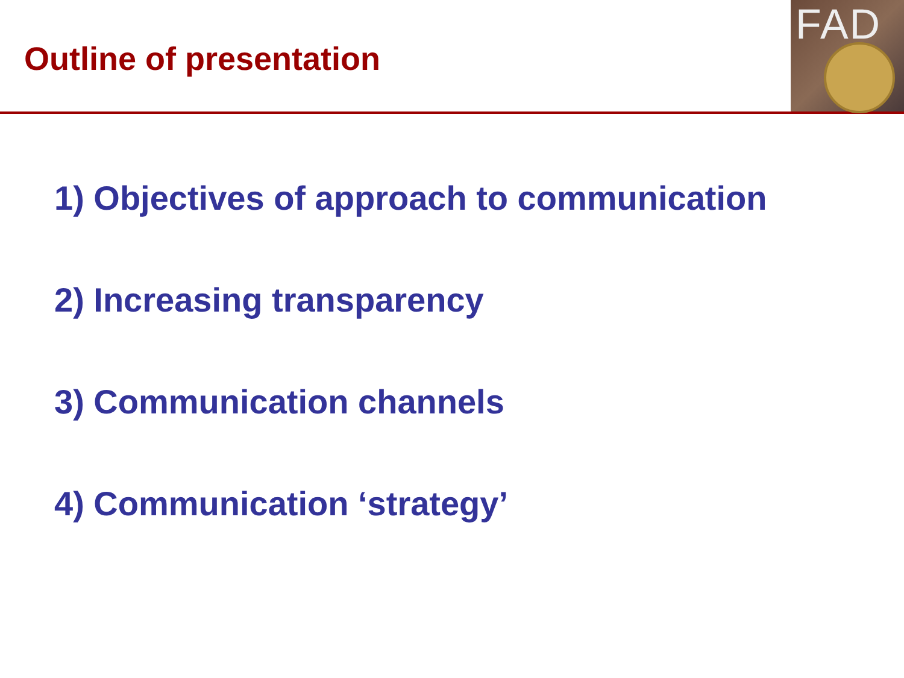Outline of presentation
FAD
1) Objectives of approach to communication
2) Increasing transparency
3) Communication channels
4) Communication ‘strategy’